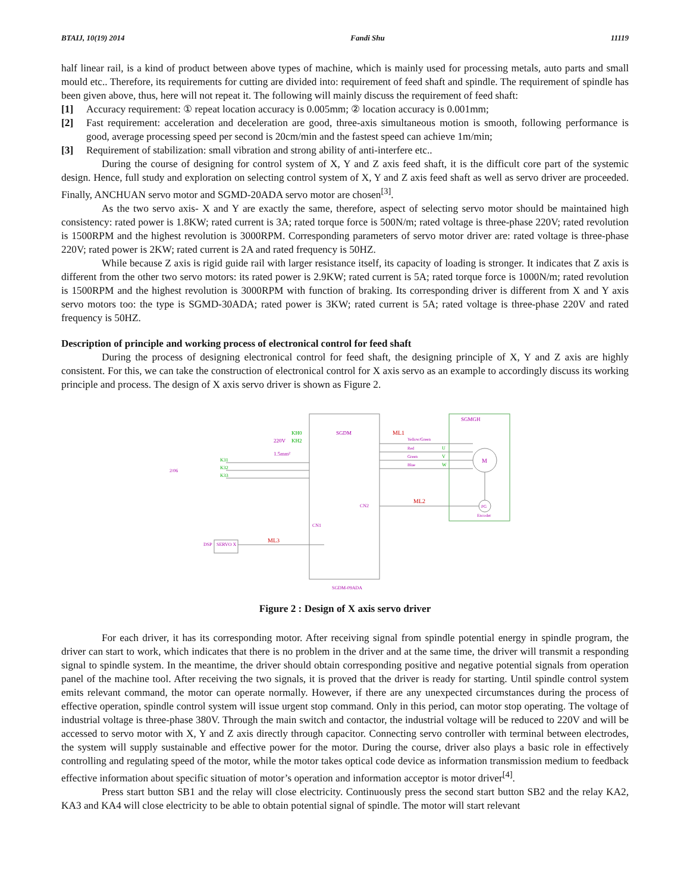BTAIJ, 10(19) 2014 Fandi Shu 11119
half linear rail, is a kind of product between above types of machine, which is mainly used for processing metals, auto parts and small mould etc.. Therefore, its requirements for cutting are divided into: requirement of feed shaft and spindle. The requirement of spindle has been given above, thus, here will not repeat it. The following will mainly discuss the requirement of feed shaft:
[1] Accuracy requirement: ① repeat location accuracy is 0.005mm; ② location accuracy is 0.001mm;
[2] Fast requirement: acceleration and deceleration are good, three-axis simultaneous motion is smooth, following performance is good, average processing speed per second is 20cm/min and the fastest speed can achieve 1m/min;
[3] Requirement of stabilization: small vibration and strong ability of anti-interfere etc..
During the course of designing for control system of X, Y and Z axis feed shaft, it is the difficult core part of the systemic design. Hence, full study and exploration on selecting control system of X, Y and Z axis feed shaft as well as servo driver are proceeded. Finally, ANCHUAN servo motor and SGMD-20ADA servo motor are chosen<sup>[3]</sup>.
As the two servo axis- X and Y are exactly the same, therefore, aspect of selecting servo motor should be maintained high consistency: rated power is 1.8KW; rated current is 3A; rated torque force is 500N/m; rated voltage is three-phase 220V; rated revolution is 1500RPM and the highest revolution is 3000RPM. Corresponding parameters of servo motor driver are: rated voltage is three-phase 220V; rated power is 2KW; rated current is 2A and rated frequency is 50HZ.
While because Z axis is rigid guide rail with larger resistance itself, its capacity of loading is stronger. It indicates that Z axis is different from the other two servo motors: its rated power is 2.9KW; rated current is 5A; rated torque force is 1000N/m; rated revolution is 1500RPM and the highest revolution is 3000RPM with function of braking. Its corresponding driver is different from X and Y axis servo motors too: the type is SGMD-30ADA; rated power is 3KW; rated current is 5A; rated voltage is three-phase 220V and rated frequency is 50HZ.
Description of principle and working process of electronical control for feed shaft
During the process of designing electronical control for feed shaft, the designing principle of X, Y and Z axis are highly consistent. For this, we can take the construction of electronical control for X axis servo as an example to accordingly discuss its working principle and process. The design of X axis servo driver is shown as Figure 2.
SGDM
SGMGH
ML1
ML2
ML3
220V
1.5mm²
KH0
KH2
K31
K32
K33
2/06
Yellow/Green
Red
Green
Blue
U
V
W
M
PG
Encoder
CN1
CN2
DSP
SERVO X
SGDM-09ADA
Figure 2 : Design of X axis servo driver
For each driver, it has its corresponding motor. After receiving signal from spindle potential energy in spindle program, the driver can start to work, which indicates that there is no problem in the driver and at the same time, the driver will transmit a responding signal to spindle system. In the meantime, the driver should obtain corresponding positive and negative potential signals from operation panel of the machine tool. After receiving the two signals, it is proved that the driver is ready for starting. Until spindle control system emits relevant command, the motor can operate normally. However, if there are any unexpected circumstances during the process of effective operation, spindle control system will issue urgent stop command. Only in this period, can motor stop operating. The voltage of industrial voltage is three-phase 380V. Through the main switch and contactor, the industrial voltage will be reduced to 220V and will be accessed to servo motor with X, Y and Z axis directly through capacitor. Connecting servo controller with terminal between electrodes, the system will supply sustainable and effective power for the motor. During the course, driver also plays a basic role in effectively controlling and regulating speed of the motor, while the motor takes optical code device as information transmission medium to feedback effective information about specific situation of motor’s operation and information acceptor is motor driver<sup>[4]</sup>.
Press start button SB1 and the relay will close electricity. Continuously press the second start button SB2 and the relay KA2, KA3 and KA4 will close electricity to be able to obtain potential signal of spindle. The motor will start relevant